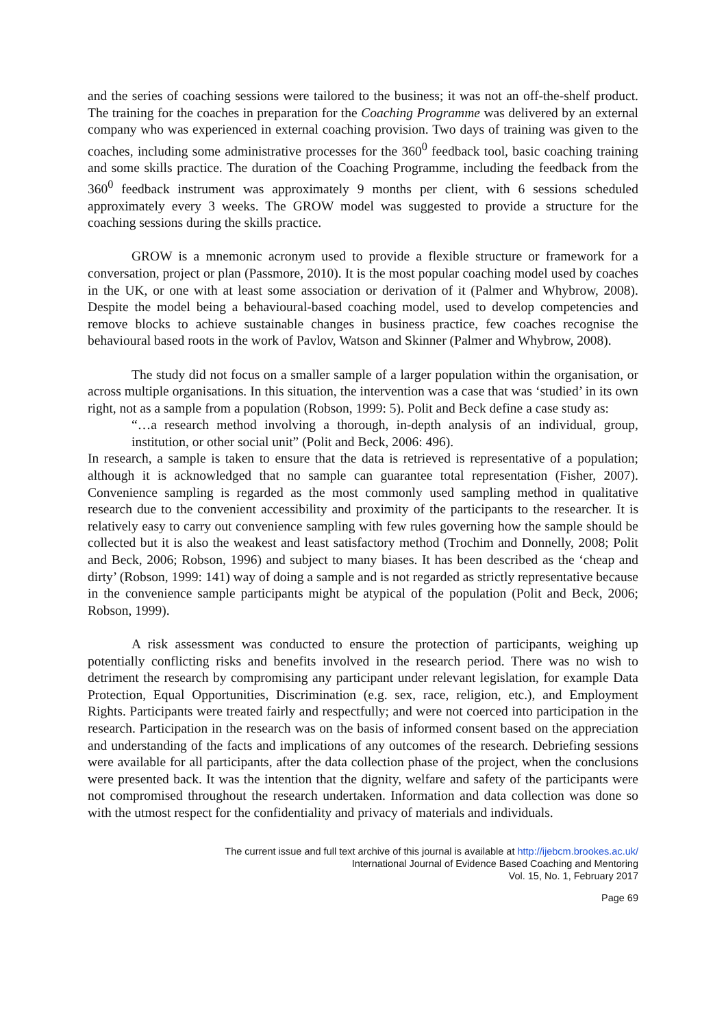and the series of coaching sessions were tailored to the business; it was not an off-the-shelf product. The training for the coaches in preparation for the Coaching Programme was delivered by an external company who was experienced in external coaching provision. Two days of training was given to the coaches, including some administrative processes for the 360<sup>0</sup> feedback tool, basic coaching training and some skills practice. The duration of the Coaching Programme, including the feedback from the 360<sup>0</sup> feedback instrument was approximately 9 months per client, with 6 sessions scheduled approximately every 3 weeks. The GROW model was suggested to provide a structure for the coaching sessions during the skills practice.
GROW is a mnemonic acronym used to provide a flexible structure or framework for a conversation, project or plan (Passmore, 2010). It is the most popular coaching model used by coaches in the UK, or one with at least some association or derivation of it (Palmer and Whybrow, 2008). Despite the model being a behavioural-based coaching model, used to develop competencies and remove blocks to achieve sustainable changes in business practice, few coaches recognise the behavioural based roots in the work of Pavlov, Watson and Skinner (Palmer and Whybrow, 2008).
The study did not focus on a smaller sample of a larger population within the organisation, or across multiple organisations. In this situation, the intervention was a case that was ‘studied’ in its own right, not as a sample from a population (Robson, 1999: 5). Polit and Beck define a case study as:
“…a research method involving a thorough, in-depth analysis of an individual, group, institution, or other social unit” (Polit and Beck, 2006: 496).
In research, a sample is taken to ensure that the data is retrieved is representative of a population; although it is acknowledged that no sample can guarantee total representation (Fisher, 2007). Convenience sampling is regarded as the most commonly used sampling method in qualitative research due to the convenient accessibility and proximity of the participants to the researcher. It is relatively easy to carry out convenience sampling with few rules governing how the sample should be collected but it is also the weakest and least satisfactory method (Trochim and Donnelly, 2008; Polit and Beck, 2006; Robson, 1996) and subject to many biases. It has been described as the ‘cheap and dirty’ (Robson, 1999: 141) way of doing a sample and is not regarded as strictly representative because in the convenience sample participants might be atypical of the population (Polit and Beck, 2006; Robson, 1999).
A risk assessment was conducted to ensure the protection of participants, weighing up potentially conflicting risks and benefits involved in the research period. There was no wish to detriment the research by compromising any participant under relevant legislation, for example Data Protection, Equal Opportunities, Discrimination (e.g. sex, race, religion, etc.), and Employment Rights. Participants were treated fairly and respectfully; and were not coerced into participation in the research. Participation in the research was on the basis of informed consent based on the appreciation and understanding of the facts and implications of any outcomes of the research. Debriefing sessions were available for all participants, after the data collection phase of the project, when the conclusions were presented back. It was the intention that the dignity, welfare and safety of the participants were not compromised throughout the research undertaken. Information and data collection was done so with the utmost respect for the confidentiality and privacy of materials and individuals.
The current issue and full text archive of this journal is available at http://ijebcm.brookes.ac.uk/
International Journal of Evidence Based Coaching and Mentoring
Vol. 15, No. 1, February 2017
Page 69